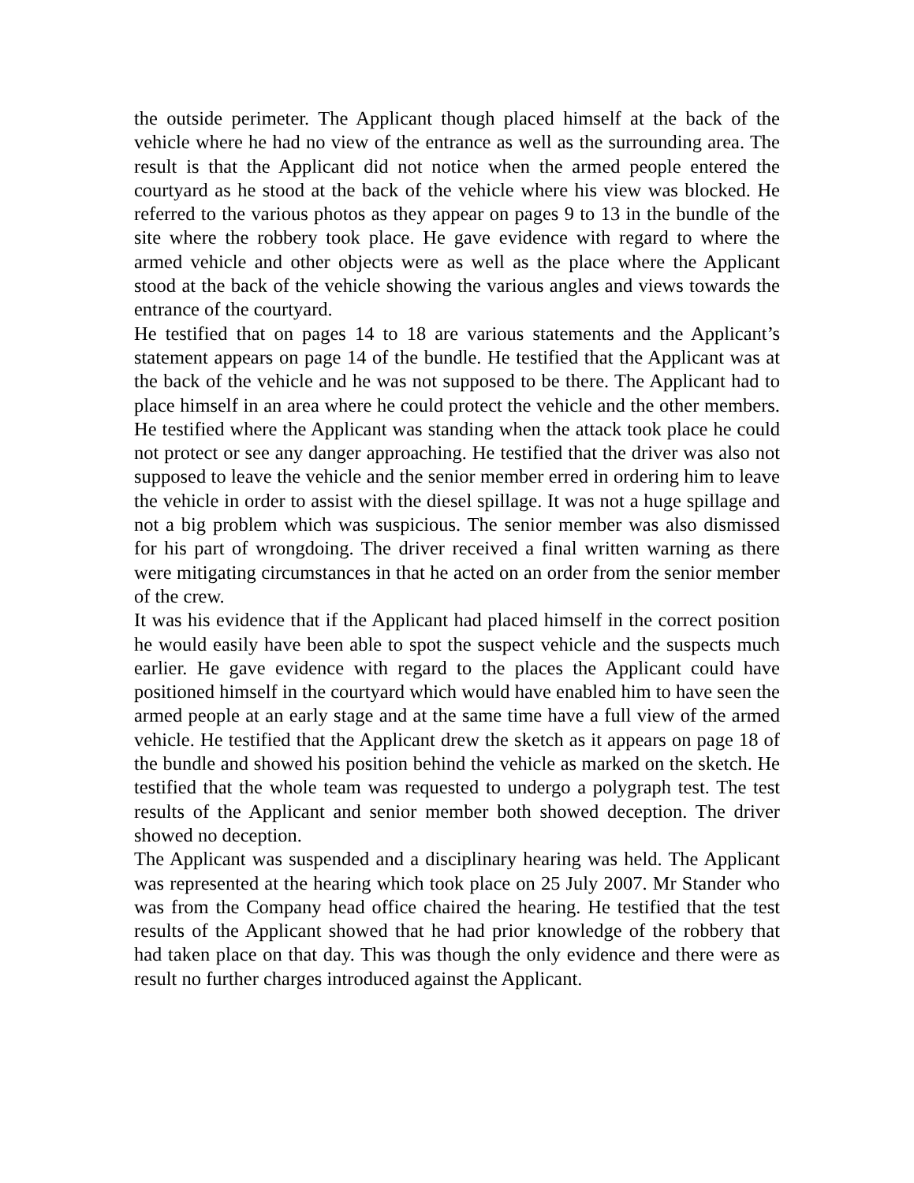the outside perimeter. The Applicant though placed himself at the back of the vehicle where he had no view of the entrance as well as the surrounding area. The result is that the Applicant did not notice when the armed people entered the courtyard as he stood at the back of the vehicle where his view was blocked. He referred to the various photos as they appear on pages 9 to 13 in the bundle of the site where the robbery took place. He gave evidence with regard to where the armed vehicle and other objects were as well as the place where the Applicant stood at the back of the vehicle showing the various angles and views towards the entrance of the courtyard.
He testified that on pages 14 to 18 are various statements and the Applicant’s statement appears on page 14 of the bundle. He testified that the Applicant was at the back of the vehicle and he was not supposed to be there. The Applicant had to place himself in an area where he could protect the vehicle and the other members. He testified where the Applicant was standing when the attack took place he could not protect or see any danger approaching. He testified that the driver was also not supposed to leave the vehicle and the senior member erred in ordering him to leave the vehicle in order to assist with the diesel spillage. It was not a huge spillage and not a big problem which was suspicious. The senior member was also dismissed for his part of wrongdoing. The driver received a final written warning as there were mitigating circumstances in that he acted on an order from the senior member of the crew.
It was his evidence that if the Applicant had placed himself in the correct position he would easily have been able to spot the suspect vehicle and the suspects much earlier. He gave evidence with regard to the places the Applicant could have positioned himself in the courtyard which would have enabled him to have seen the armed people at an early stage and at the same time have a full view of the armed vehicle. He testified that the Applicant drew the sketch as it appears on page 18 of the bundle and showed his position behind the vehicle as marked on the sketch. He testified that the whole team was requested to undergo a polygraph test. The test results of the Applicant and senior member both showed deception. The driver showed no deception.
The Applicant was suspended and a disciplinary hearing was held. The Applicant was represented at the hearing which took place on 25 July 2007. Mr Stander who was from the Company head office chaired the hearing. He testified that the test results of the Applicant showed that he had prior knowledge of the robbery that had taken place on that day. This was though the only evidence and there were as result no further charges introduced against the Applicant.